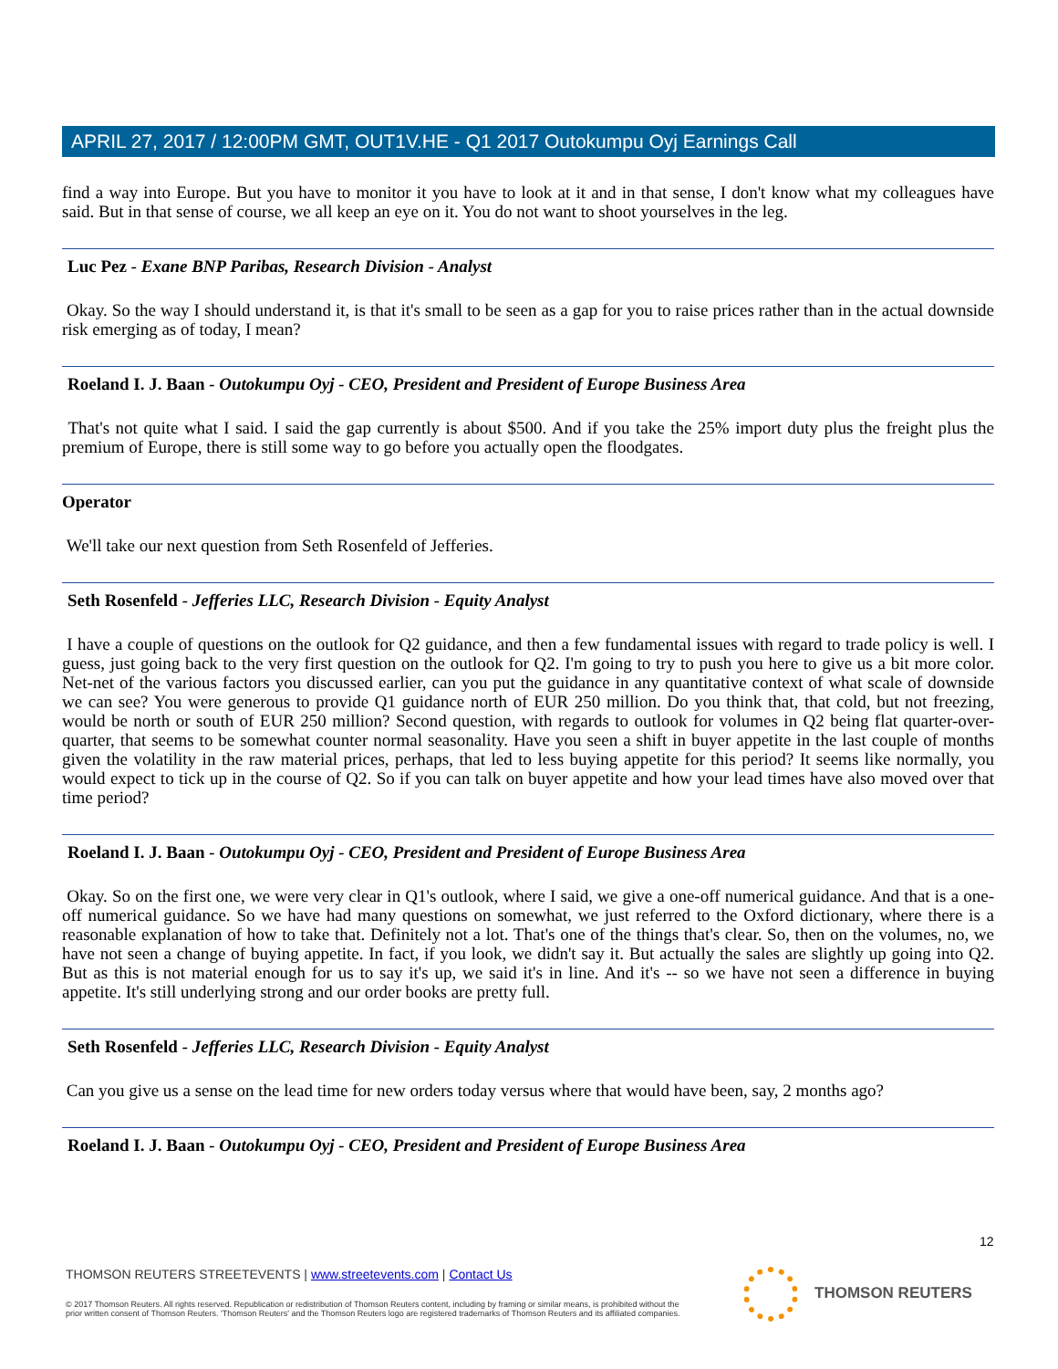APRIL 27, 2017 / 12:00PM GMT, OUT1V.HE - Q1 2017 Outokumpu Oyj Earnings Call
find a way into Europe. But you have to monitor it you have to look at it and in that sense, I don't know what my colleagues have said. But in that sense of course, we all keep an eye on it. You do not want to shoot yourselves in the leg.
Luc Pez - Exane BNP Paribas, Research Division - Analyst
Okay. So the way I should understand it, is that it's small to be seen as a gap for you to raise prices rather than in the actual downside risk emerging as of today, I mean?
Roeland I. J. Baan - Outokumpu Oyj - CEO, President and President of Europe Business Area
That's not quite what I said. I said the gap currently is about $500. And if you take the 25% import duty plus the freight plus the premium of Europe, there is still some way to go before you actually open the floodgates.
Operator
We'll take our next question from Seth Rosenfeld of Jefferies.
Seth Rosenfeld - Jefferies LLC, Research Division - Equity Analyst
I have a couple of questions on the outlook for Q2 guidance, and then a few fundamental issues with regard to trade policy is well. I guess, just going back to the very first question on the outlook for Q2. I'm going to try to push you here to give us a bit more color. Net-net of the various factors you discussed earlier, can you put the guidance in any quantitative context of what scale of downside we can see? You were generous to provide Q1 guidance north of EUR 250 million. Do you think that, that cold, but not freezing, would be north or south of EUR 250 million? Second question, with regards to outlook for volumes in Q2 being flat quarter-over-quarter, that seems to be somewhat counter normal seasonality. Have you seen a shift in buyer appetite in the last couple of months given the volatility in the raw material prices, perhaps, that led to less buying appetite for this period? It seems like normally, you would expect to tick up in the course of Q2. So if you can talk on buyer appetite and how your lead times have also moved over that time period?
Roeland I. J. Baan - Outokumpu Oyj - CEO, President and President of Europe Business Area
Okay. So on the first one, we were very clear in Q1's outlook, where I said, we give a one-off numerical guidance. And that is a one-off numerical guidance. So we have had many questions on somewhat, we just referred to the Oxford dictionary, where there is a reasonable explanation of how to take that. Definitely not a lot. That's one of the things that's clear. So, then on the volumes, no, we have not seen a change of buying appetite. In fact, if you look, we didn't say it. But actually the sales are slightly up going into Q2. But as this is not material enough for us to say it's up, we said it's in line. And it's -- so we have not seen a difference in buying appetite. It's still underlying strong and our order books are pretty full.
Seth Rosenfeld - Jefferies LLC, Research Division - Equity Analyst
Can you give us a sense on the lead time for new orders today versus where that would have been, say, 2 months ago?
Roeland I. J. Baan - Outokumpu Oyj - CEO, President and President of Europe Business Area
12
THOMSON REUTERS STREETEVENTS | www.streetevents.com | Contact Us
© 2017 Thomson Reuters. All rights reserved. Republication or redistribution of Thomson Reuters content, including by framing or similar means, is prohibited without the prior written consent of Thomson Reuters. 'Thomson Reuters' and the Thomson Reuters logo are registered trademarks of Thomson Reuters and its affiliated companies.
THOMSON REUTERS